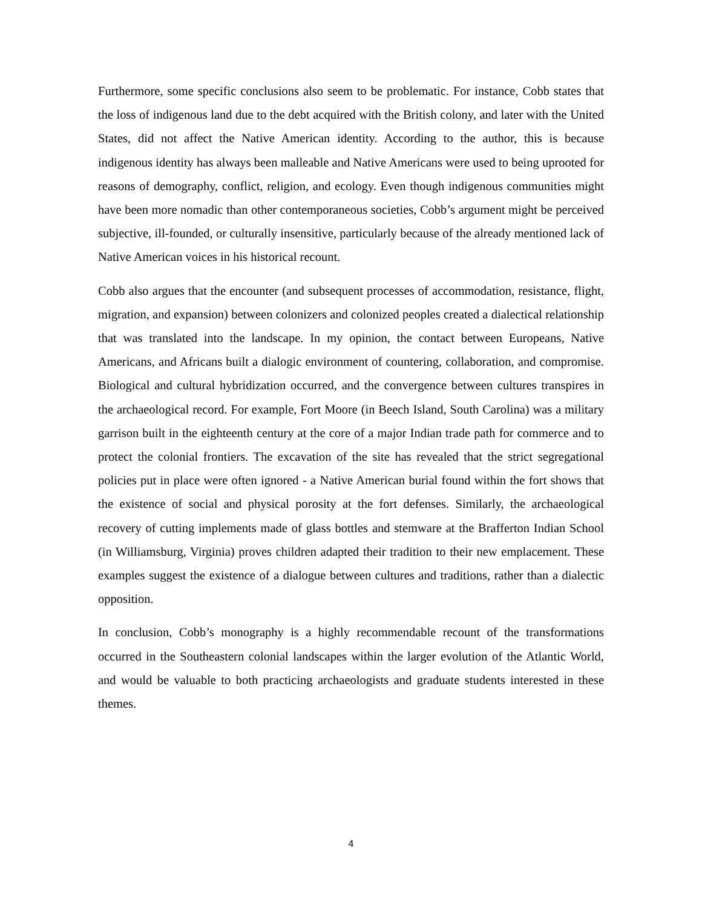Furthermore, some specific conclusions also seem to be problematic. For instance, Cobb states that the loss of indigenous land due to the debt acquired with the British colony, and later with the United States, did not affect the Native American identity. According to the author, this is because indigenous identity has always been malleable and Native Americans were used to being uprooted for reasons of demography, conflict, religion, and ecology. Even though indigenous communities might have been more nomadic than other contemporaneous societies, Cobb’s argument might be perceived subjective, ill-founded, or culturally insensitive, particularly because of the already mentioned lack of Native American voices in his historical recount.
Cobb also argues that the encounter (and subsequent processes of accommodation, resistance, flight, migration, and expansion) between colonizers and colonized peoples created a dialectical relationship that was translated into the landscape. In my opinion, the contact between Europeans, Native Americans, and Africans built a dialogic environment of countering, collaboration, and compromise. Biological and cultural hybridization occurred, and the convergence between cultures transpires in the archaeological record. For example, Fort Moore (in Beech Island, South Carolina) was a military garrison built in the eighteenth century at the core of a major Indian trade path for commerce and to protect the colonial frontiers. The excavation of the site has revealed that the strict segregational policies put in place were often ignored - a Native American burial found within the fort shows that the existence of social and physical porosity at the fort defenses. Similarly, the archaeological recovery of cutting implements made of glass bottles and stemware at the Brafferton Indian School (in Williamsburg, Virginia) proves children adapted their tradition to their new emplacement. These examples suggest the existence of a dialogue between cultures and traditions, rather than a dialectic opposition.
In conclusion, Cobb’s monography is a highly recommendable recount of the transformations occurred in the Southeastern colonial landscapes within the larger evolution of the Atlantic World, and would be valuable to both practicing archaeologists and graduate students interested in these themes.
4